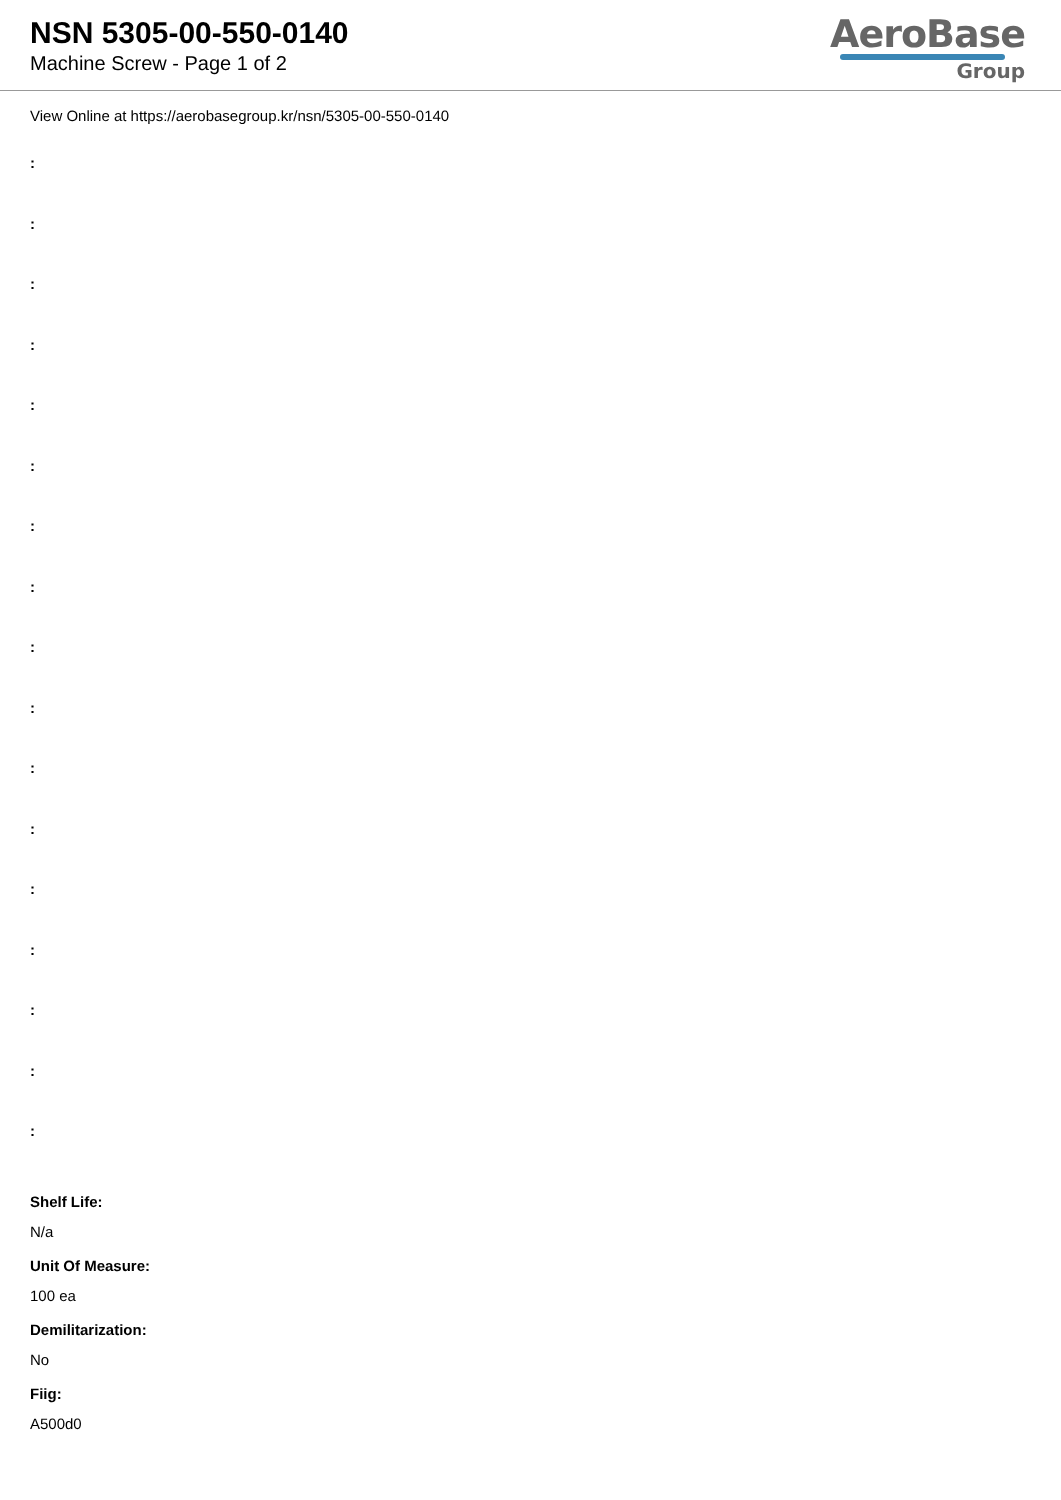NSN 5305-00-550-0140
Machine Screw - Page 1 of 2
AeroBase
Group
View Online at https://aerobasegroup.kr/nsn/5305-00-550-0140
:
:
:
:
:
:
:
:
:
:
:
:
:
:
:
:
:
Shelf Life:
N/a
Unit Of Measure:
100 ea
Demilitarization:
No
Fiig:
A500d0